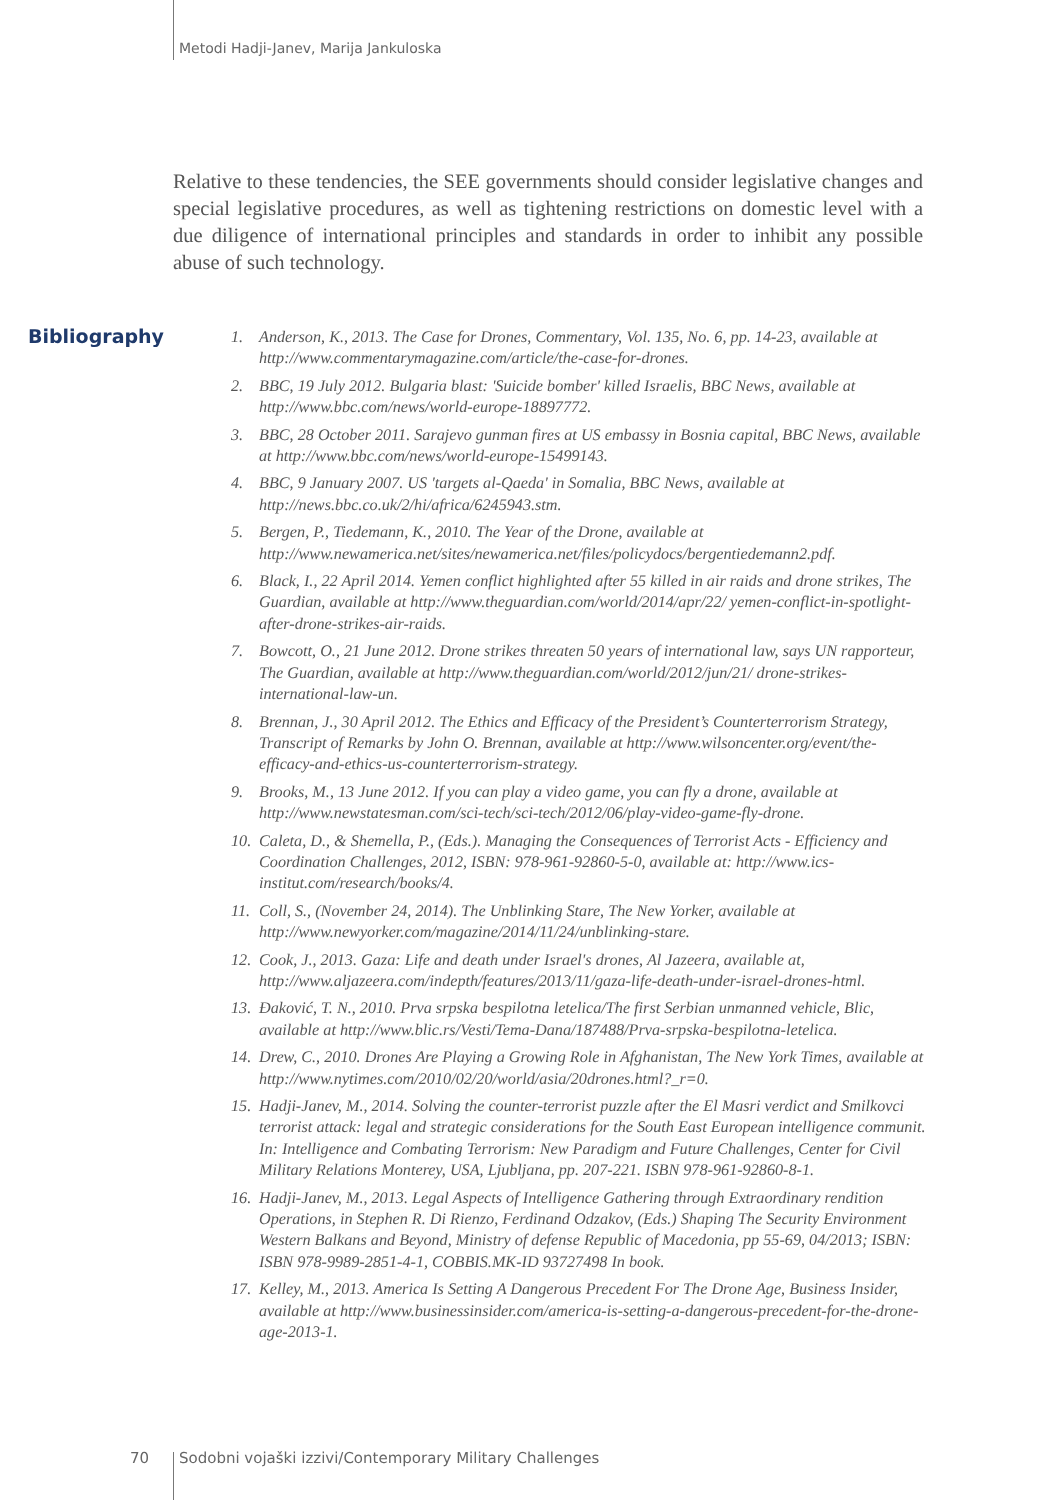Metodi Hadji-Janev, Marija Jankuloska
Relative to these tendencies, the SEE governments should consider legislative changes and special legislative procedures, as well as tightening restrictions on domestic level with a due diligence of international principles and standards in order to inhibit any possible abuse of such technology.
Bibliography
1. Anderson, K., 2013. The Case for Drones, Commentary, Vol. 135, No. 6, pp. 14-23, available at http://www.commentarymagazine.com/article/the-case-for-drones.
2. BBC, 19 July 2012. Bulgaria blast: 'Suicide bomber' killed Israelis, BBC News, available at http://www.bbc.com/news/world-europe-18897772.
3. BBC, 28 October 2011. Sarajevo gunman fires at US embassy in Bosnia capital, BBC News, available at http://www.bbc.com/news/world-europe-15499143.
4. BBC, 9 January 2007. US 'targets al-Qaeda' in Somalia, BBC News, available at http://news.bbc.co.uk/2/hi/africa/6245943.stm.
5. Bergen, P., Tiedemann, K., 2010. The Year of the Drone, available at http://www.newamerica.net/sites/newamerica.net/files/policydocs/bergentiedemann2.pdf.
6. Black, I., 22 April 2014. Yemen conflict highlighted after 55 killed in air raids and drone strikes, The Guardian, available at http://www.theguardian.com/world/2014/apr/22/ yemen-conflict-in-spotlight-after-drone-strikes-air-raids.
7. Bowcott, O., 21 June 2012. Drone strikes threaten 50 years of international law, says UN rapporteur, The Guardian, available at http://www.theguardian.com/world/2012/jun/21/ drone-strikes-international-law-un.
8. Brennan, J., 30 April 2012. The Ethics and Efficacy of the President’s Counterterrorism Strategy, Transcript of Remarks by John O. Brennan, available at http://www.wilsoncenter.org/event/the-efficacy-and-ethics-us-counterterrorism-strategy.
9. Brooks, M., 13 June 2012. If you can play a video game, you can fly a drone, available at http://www.newstatesman.com/sci-tech/sci-tech/2012/06/play-video-game-fly-drone.
10. Caleta, D., & Shemella, P., (Eds.). Managing the Consequences of Terrorist Acts - Efficiency and Coordination Challenges, 2012, ISBN: 978-961-92860-5-0, available at: http://www.ics-institut.com/research/books/4.
11. Coll, S., (November 24, 2014). The Unblinking Stare, The New Yorker, available at http://www.newyorker.com/magazine/2014/11/24/unblinking-stare.
12. Cook, J., 2013. Gaza: Life and death under Israel's drones, Al Jazeera, available at, http://www.aljazeera.com/indepth/features/2013/11/gaza-life-death-under-israel-drones-html.
13. Đaković, T. N., 2010. Prva srpska bespilotna letelica/The first Serbian unmanned vehicle, Blic, available at http://www.blic.rs/Vesti/Tema-Dana/187488/Prva-srpska-bespilotna-letelica.
14. Drew, C., 2010. Drones Are Playing a Growing Role in Afghanistan, The New York Times, available at http://www.nytimes.com/2010/02/20/world/asia/20drones.html?_r=0.
15. Hadji-Janev, M., 2014. Solving the counter-terrorist puzzle after the El Masri verdict and Smilkovci terrorist attack: legal and strategic considerations for the South East European intelligence communit. In: Intelligence and Combating Terrorism: New Paradigm and Future Challenges, Center for Civil Military Relations Monterey, USA, Ljubljana, pp. 207-221. ISBN 978-961-92860-8-1.
16. Hadji-Janev, M., 2013. Legal Aspects of Intelligence Gathering through Extraordinary rendition Operations, in Stephen R. Di Rienzo, Ferdinand Odzakov, (Eds.) Shaping The Security Environment Western Balkans and Beyond, Ministry of defense Republic of Macedonia, pp 55-69, 04/2013; ISBN: ISBN 978-9989-2851-4-1, COBBIS.MK-ID 93727498 In book.
17. Kelley, M., 2013. America Is Setting A Dangerous Precedent For The Drone Age, Business Insider, available at http://www.businessinsider.com/america-is-setting-a-dangerous-precedent-for-the-drone-age-2013-1.
70 Sodobni vojaški izzivi/Contemporary Military Challenges